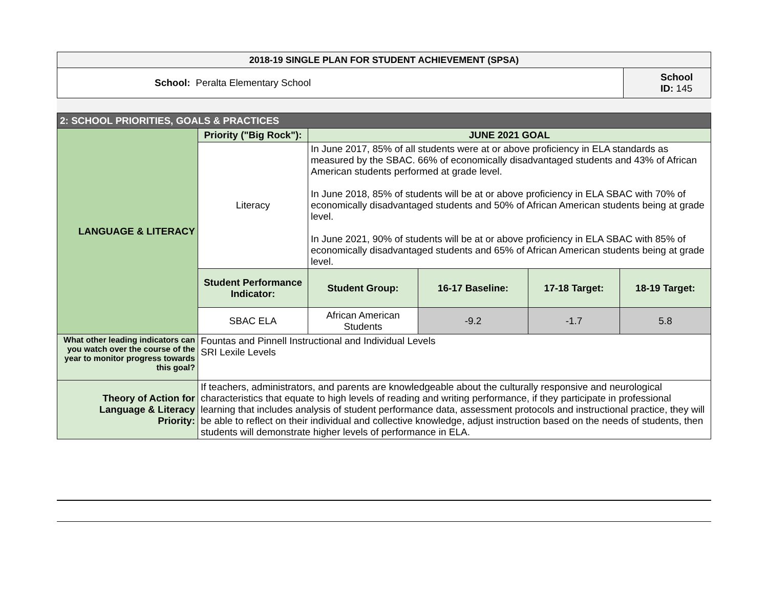| 2018-19 SINGLE PLAN FOR STUDENT ACHIEVEMENT (SPSA) | |
| --- | --- |
| School: Peralta Elementary School | School ID: 145 |
| 2: SCHOOL PRIORITIES, GOALS & PRACTICES | | | | | |
| --- | --- | --- | --- | --- | --- |
| LANGUAGE & LITERACY | Priority ("Big Rock"): | JUNE 2021 GOAL | | | |
| | Literacy | In June 2017, 85% of all students were at or above proficiency in ELA standards as measured by the SBAC. 66% of economically disadvantaged students and 43% of African American students performed at grade level. In June 2018, 85% of students will be at or above proficiency in ELA SBAC with 70% of economically disadvantaged students and 50% of African American students being at grade level. In June 2021, 90% of students will be at or above proficiency in ELA SBAC with 85% of economically disadvantaged students and 65% of African American students being at grade level. | | | |
| | Student Performance Indicator: | Student Group: | 16-17 Baseline: | 17-18 Target: | 18-19 Target: |
| | SBAC ELA | African American Students | -9.2 | -1.7 | 5.8 |
| What other leading indicators can you watch over the course of the year to monitor progress towards this goal? | Fountas and Pinnell Instructional and Individual Levels SRI Lexile Levels | | | | |
| Theory of Action for Language & Literacy Priority: | If teachers, administrators, and parents are knowledgeable about the culturally responsive and neurological characteristics that equate to high levels of reading and writing performance, if they participate in professional learning that includes analysis of student performance data, assessment protocols and instructional practice, they will be able to reflect on their individual and collective knowledge, adjust instruction based on the needs of students, then students will demonstrate higher levels of performance in ELA. | | | | |